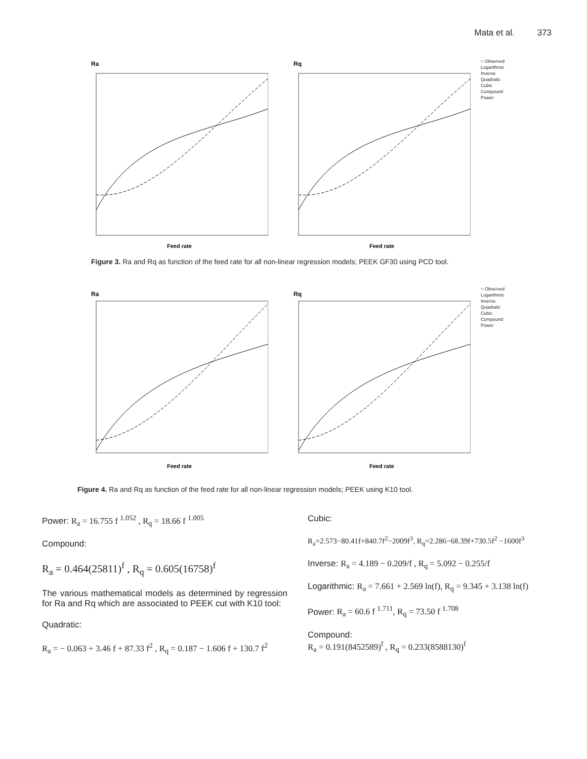Mata et al. 373
Ra
Feed rate
Rq
Feed rate
○ Observed
Logarithmic
Inverse
Quadratic
Cubic
Compound
Power
Figure 3. Ra and Rq as function of the feed rate for all non-linear regression models; PEEK GF30 using PCD tool.
Ra
Feed rate
Rq
Feed rate
○ Observed
Logarithmic
Inverse
Quadratic
Cubic
Compound
Power
Figure 4. Ra and Rq as function of the feed rate for all non-linear regression models; PEEK using K10 tool.
Power: R<sub>a</sub> = 16.755 f <sup>1.052</sup> , R<sub>q</sub> = 18.66 f <sup>1.005</sup>
Compound:
R<sub>a</sub> = 0.464(25811)<sup>f</sup> , R<sub>q</sub> = 0.605(16758)<sup>f</sup>
The various mathematical models as determined by regression for Ra and Rq which are associated to PEEK cut with K10 tool:
Quadratic:
R<sub>a</sub> = − 0.063 + 3.46 f + 87.33 f<sup>2</sup> , R<sub>q</sub> = 0.187 − 1.606 f + 130.7 f<sup>2</sup>
Cubic:
R<sub>a</sub>=2.573−80.41f+840.7f<sup>2</sup>−2009f<sup>3</sup>, R<sub>q</sub>=2.286−68.39f+730.5f<sup>2</sup> −1600f<sup>3</sup>
Inverse: R<sub>a</sub> = 4.189 − 0.209/f , R<sub>q</sub> = 5.092 − 0.255/f
Logarithmic: R<sub>a</sub> = 7.661 + 2.569 ln(f), R<sub>q</sub> = 9.345 + 3.138 ln(f)
Power: R<sub>a</sub> = 60.6 f <sup>1.711</sup>, R<sub>q</sub> = 73.50 f <sup>1.708</sup>
Compound:
R<sub>a</sub> = 0.191(8452589)<sup>f</sup> , R<sub>q</sub> = 0.233(8588130)<sup>f</sup>